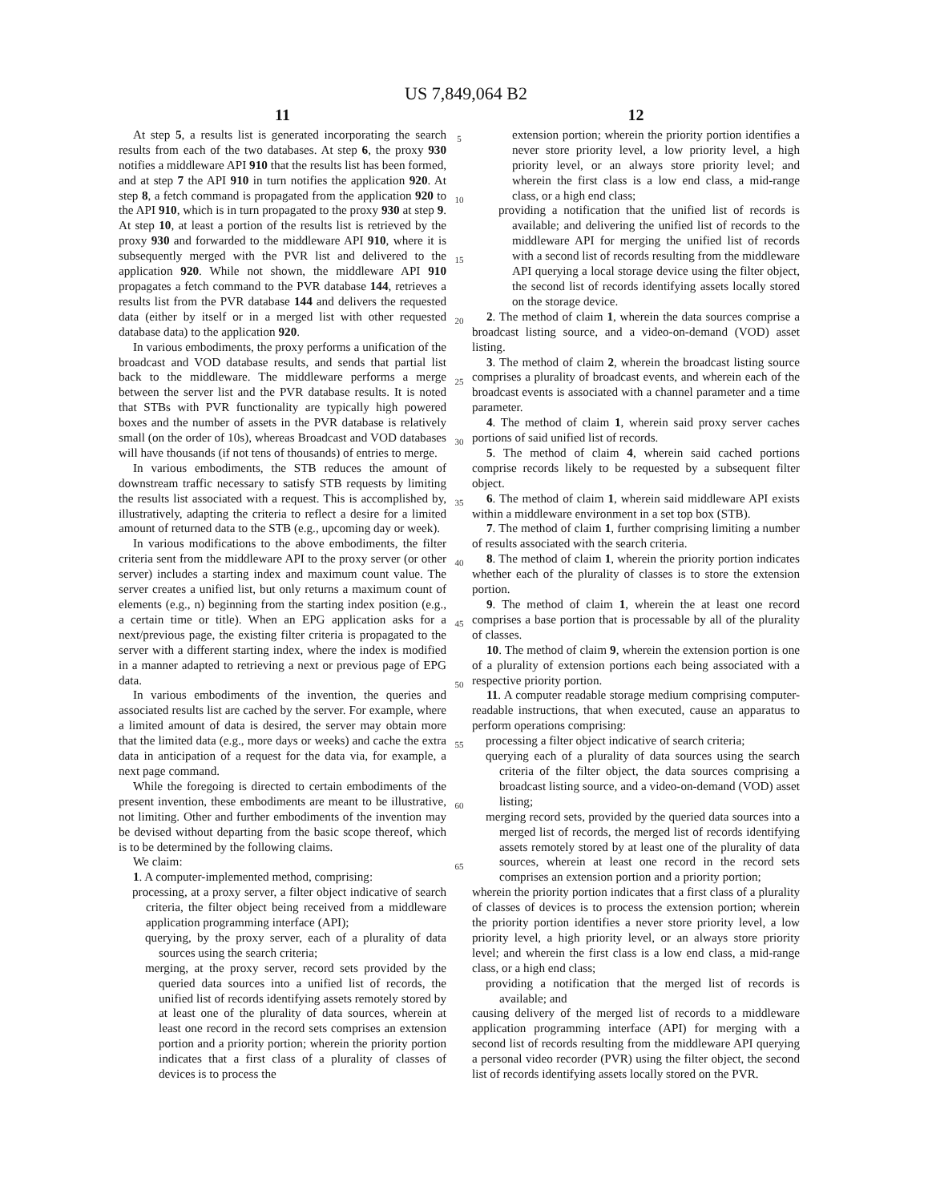US 7,849,064 B2
11
At step 5, a results list is generated incorporating the search results from each of the two databases. At step 6, the proxy 930 notifies a middleware API 910 that the results list has been formed, and at step 7 the API 910 in turn notifies the application 920. At step 8, a fetch command is propagated from the application 920 to the API 910, which is in turn propagated to the proxy 930 at step 9. At step 10, at least a portion of the results list is retrieved by the proxy 930 and forwarded to the middleware API 910, where it is subsequently merged with the PVR list and delivered to the application 920. While not shown, the middleware API 910 propagates a fetch command to the PVR database 144, retrieves a results list from the PVR database 144 and delivers the requested data (either by itself or in a merged list with other requested database data) to the application 920.
In various embodiments, the proxy performs a unification of the broadcast and VOD database results, and sends that partial list back to the middleware. The middleware performs a merge between the server list and the PVR database results. It is noted that STBs with PVR functionality are typically high powered boxes and the number of assets in the PVR database is relatively small (on the order of 10s), whereas Broadcast and VOD databases will have thousands (if not tens of thousands) of entries to merge.
In various embodiments, the STB reduces the amount of downstream traffic necessary to satisfy STB requests by limiting the results list associated with a request. This is accomplished by, illustratively, adapting the criteria to reflect a desire for a limited amount of returned data to the STB (e.g., upcoming day or week).
In various modifications to the above embodiments, the filter criteria sent from the middleware API to the proxy server (or other server) includes a starting index and maximum count value. The server creates a unified list, but only returns a maximum count of elements (e.g., n) beginning from the starting index position (e.g., a certain time or title). When an EPG application asks for a next/previous page, the existing filter criteria is propagated to the server with a different starting index, where the index is modified in a manner adapted to retrieving a next or previous page of EPG data.
In various embodiments of the invention, the queries and associated results list are cached by the server. For example, where a limited amount of data is desired, the server may obtain more that the limited data (e.g., more days or weeks) and cache the extra data in anticipation of a request for the data via, for example, a next page command.
While the foregoing is directed to certain embodiments of the present invention, these embodiments are meant to be illustrative, not limiting. Other and further embodiments of the invention may be devised without departing from the basic scope thereof, which is to be determined by the following claims.
We claim:
1. A computer-implemented method, comprising:
processing, at a proxy server, a filter object indicative of search criteria, the filter object being received from a middleware application programming interface (API);
querying, by the proxy server, each of a plurality of data sources using the search criteria;
merging, at the proxy server, record sets provided by the queried data sources into a unified list of records, the unified list of records identifying assets remotely stored by at least one of the plurality of data sources, wherein at least one record in the record sets comprises an extension portion and a priority portion; wherein the priority portion indicates that a first class of a plurality of classes of devices is to process the
5
10
15
20
25
30
35
40
45
50
55
60
65
12
extension portion; wherein the priority portion identifies a never store priority level, a low priority level, a high priority level, or an always store priority level; and wherein the first class is a low end class, a mid-range class, or a high end class;
providing a notification that the unified list of records is available; and delivering the unified list of records to the middleware API for merging the unified list of records with a second list of records resulting from the middleware API querying a local storage device using the filter object, the second list of records identifying assets locally stored on the storage device.
2. The method of claim 1, wherein the data sources comprise a broadcast listing source, and a video-on-demand (VOD) asset listing.
3. The method of claim 2, wherein the broadcast listing source comprises a plurality of broadcast events, and wherein each of the broadcast events is associated with a channel parameter and a time parameter.
4. The method of claim 1, wherein said proxy server caches portions of said unified list of records.
5. The method of claim 4, wherein said cached portions comprise records likely to be requested by a subsequent filter object.
6. The method of claim 1, wherein said middleware API exists within a middleware environment in a set top box (STB).
7. The method of claim 1, further comprising limiting a number of results associated with the search criteria.
8. The method of claim 1, wherein the priority portion indicates whether each of the plurality of classes is to store the extension portion.
9. The method of claim 1, wherein the at least one record comprises a base portion that is processable by all of the plurality of classes.
10. The method of claim 9, wherein the extension portion is one of a plurality of extension portions each being associated with a respective priority portion.
11. A computer readable storage medium comprising computer-readable instructions, that when executed, cause an apparatus to perform operations comprising:
processing a filter object indicative of search criteria;
querying each of a plurality of data sources using the search criteria of the filter object, the data sources comprising a broadcast listing source, and a video-on-demand (VOD) asset listing;
merging record sets, provided by the queried data sources into a merged list of records, the merged list of records identifying assets remotely stored by at least one of the plurality of data sources, wherein at least one record in the record sets comprises an extension portion and a priority portion;
wherein the priority portion indicates that a first class of a plurality of classes of devices is to process the extension portion; wherein the priority portion identifies a never store priority level, a low priority level, a high priority level, or an always store priority level; and wherein the first class is a low end class, a mid-range class, or a high end class;
providing a notification that the merged list of records is available; and
causing delivery of the merged list of records to a middleware application programming interface (API) for merging with a second list of records resulting from the middleware API querying a personal video recorder (PVR) using the filter object, the second list of records identifying assets locally stored on the PVR.